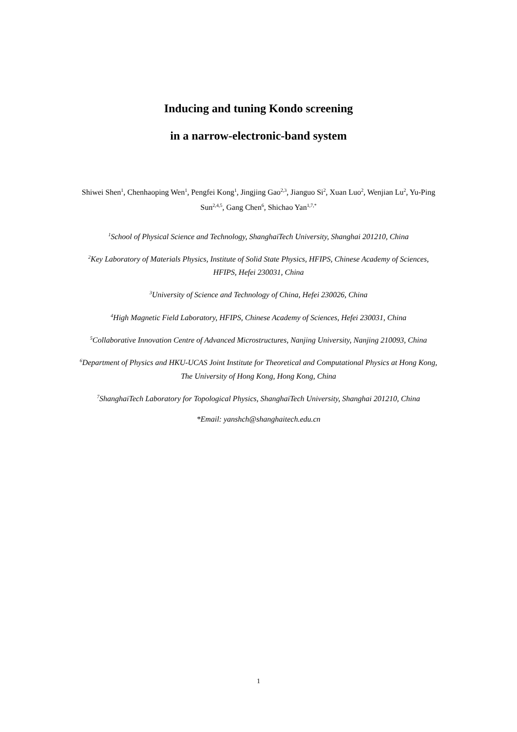Inducing and tuning Kondo screening
in a narrow-electronic-band system
Shiwei Shen<sup>1</sup>, Chenhaoping Wen<sup>1</sup>, Pengfei Kong<sup>1</sup>, Jingjing Gao<sup>2,3</sup>, Jianguo Si<sup>2</sup>, Xuan Luo<sup>2</sup>, Wenjian Lu<sup>2</sup>, Yu-Ping Sun<sup>2,4,5</sup>, Gang Chen<sup>6</sup>, Shichao Yan<sup>1,7,*</sup>
<sup>1</sup> School of Physical Science and Technology, ShanghaiTech University, Shanghai 201210, China
<sup>2</sup> Key Laboratory of Materials Physics, Institute of Solid State Physics, HFIPS, Chinese Academy of Sciences, HFIPS, Hefei 230031, China
<sup>3</sup> University of Science and Technology of China, Hefei 230026, China
<sup>4</sup> High Magnetic Field Laboratory, HFIPS, Chinese Academy of Sciences, Hefei 230031, China
<sup>5</sup> Collaborative Innovation Centre of Advanced Microstructures, Nanjing University, Nanjing 210093, China
<sup>6</sup> Department of Physics and HKU-UCAS Joint Institute for Theoretical and Computational Physics at Hong Kong, The University of Hong Kong, Hong Kong, China
<sup>7</sup> ShanghaiTech Laboratory for Topological Physics, ShanghaiTech University, Shanghai 201210, China
*Email: yanshch@shanghaitech.edu.cn
1